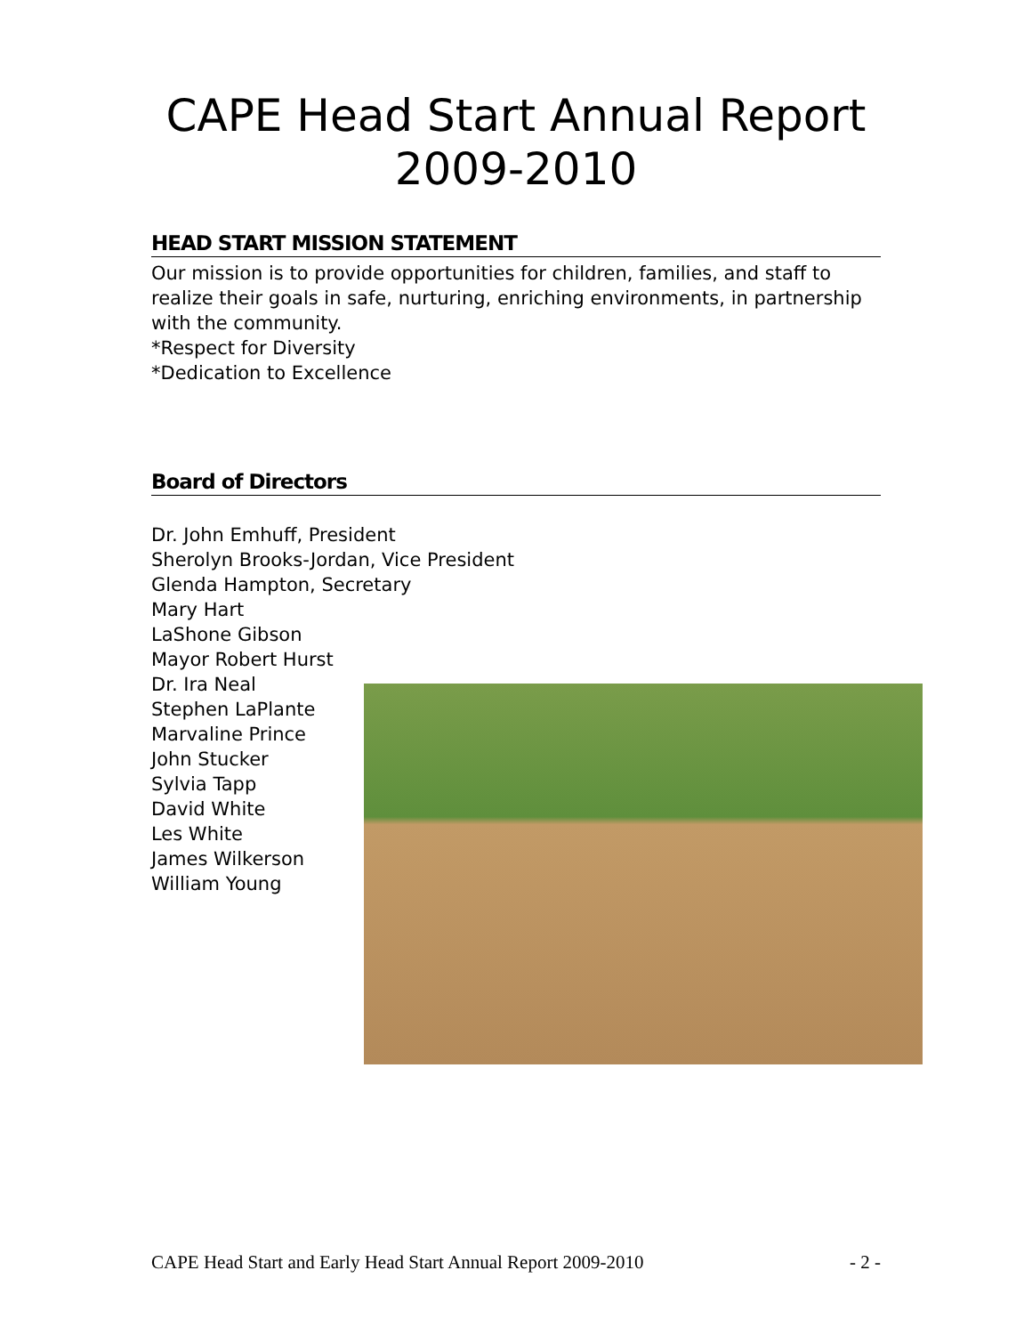CAPE Head Start Annual Report 2009-2010
HEAD START MISSION STATEMENT
Our mission is to provide opportunities for children, families, and staff to realize their goals in safe, nurturing, enriching environments, in partnership with the community.
*Respect for Diversity
*Dedication to Excellence
Board of Directors
Dr. John Emhuff, President
Sherolyn Brooks-Jordan, Vice President
Glenda Hampton, Secretary
Mary Hart
LaShone Gibson
Mayor Robert Hurst
Dr. Ira Neal
Stephen LaPlante
Marvaline Prince
John Stucker
Sylvia Tapp
David White
Les White
James Wilkerson
William Young
CAPE Head Start and Early Head Start Annual Report 2009-2010 - 2 -